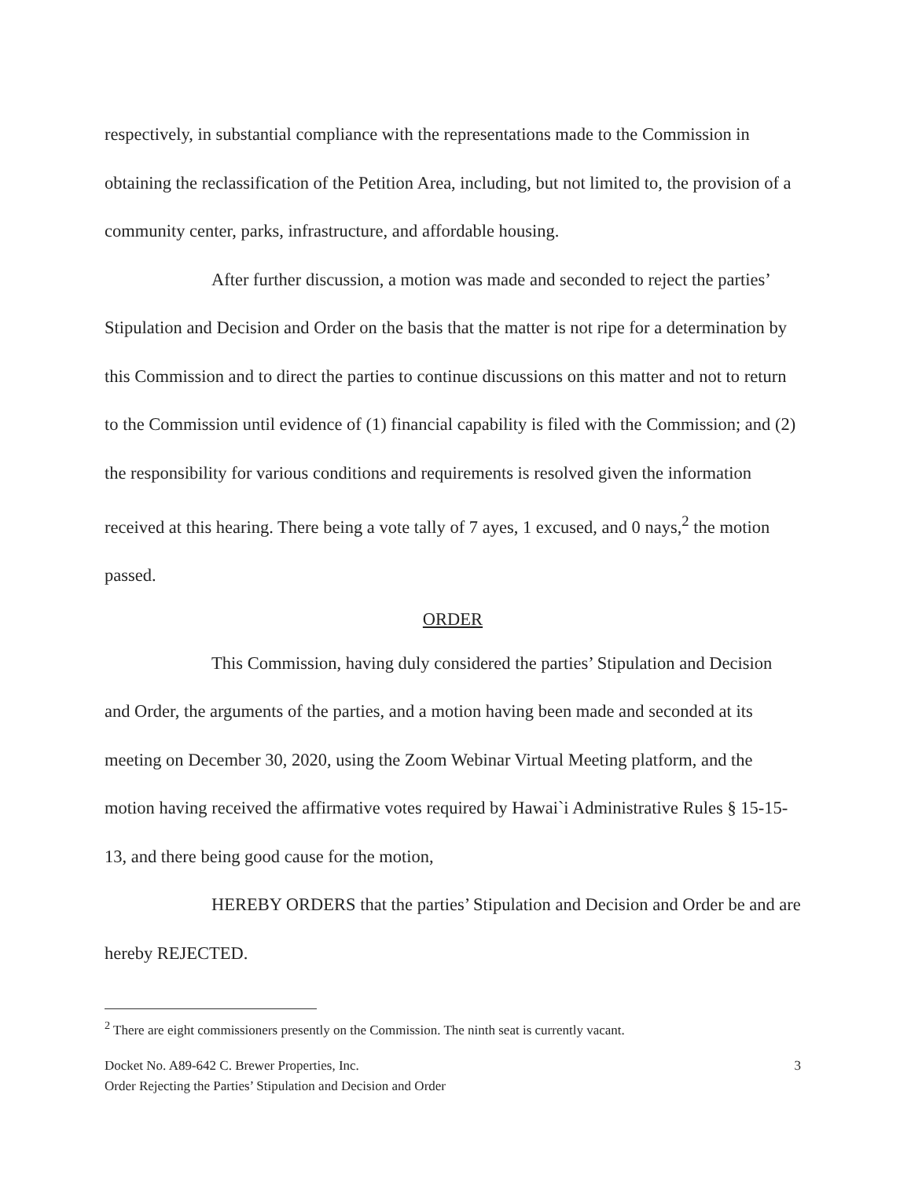respectively, in substantial compliance with the representations made to the Commission in obtaining the reclassification of the Petition Area, including, but not limited to, the provision of a community center, parks, infrastructure, and affordable housing.
After further discussion, a motion was made and seconded to reject the parties’ Stipulation and Decision and Order on the basis that the matter is not ripe for a determination by this Commission and to direct the parties to continue discussions on this matter and not to return to the Commission until evidence of (1) financial capability is filed with the Commission; and (2) the responsibility for various conditions and requirements is resolved given the information received at this hearing. There being a vote tally of 7 ayes, 1 excused, and 0 nays,<sup>2</sup> the motion passed.
ORDER
This Commission, having duly considered the parties’ Stipulation and Decision and Order, the arguments of the parties, and a motion having been made and seconded at its meeting on December 30, 2020, using the Zoom Webinar Virtual Meeting platform, and the motion having received the affirmative votes required by Hawai`i Administrative Rules § 15-15-13, and there being good cause for the motion,
HEREBY ORDERS that the parties’ Stipulation and Decision and Order be and are hereby REJECTED.
<sup>2</sup> There are eight commissioners presently on the Commission. The ninth seat is currently vacant.
Docket No. A89-642 C. Brewer Properties, Inc.
Order Rejecting the Parties’ Stipulation and Decision and Order
3